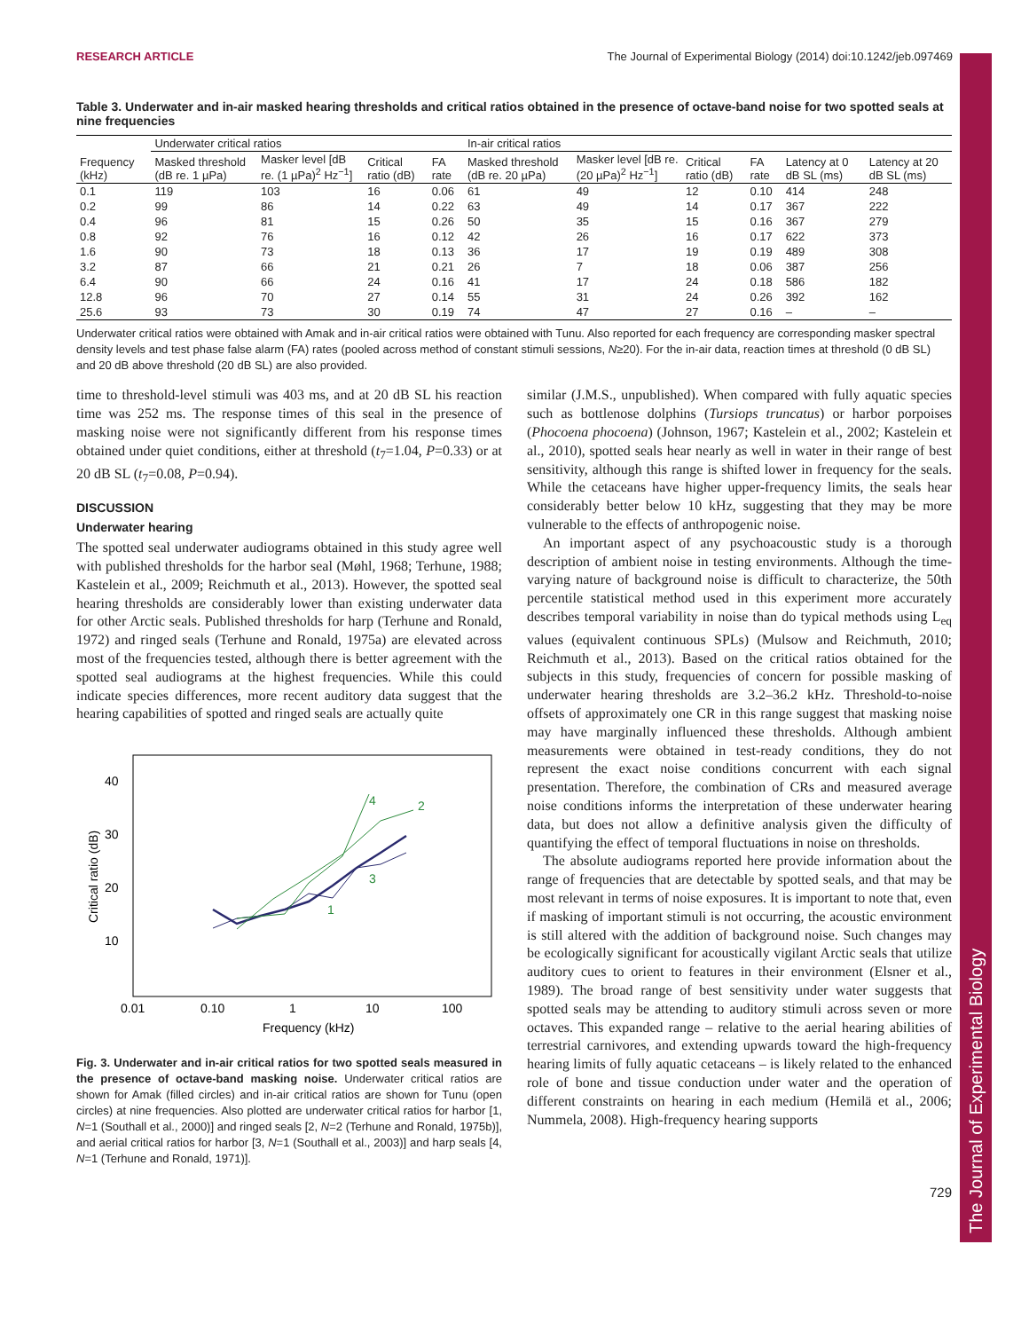RESEARCH ARTICLE The Journal of Experimental Biology (2014) doi:10.1242/jeb.097469
The Journal of Experimental Biology
Table 3. Underwater and in-air masked hearing thresholds and critical ratios obtained in the presence of octave-band noise for two spotted seals at nine frequencies
| | Underwater critical ratios | | | | In-air critical ratios | | | | | |
| --- | --- | --- | --- | --- | --- | --- | --- | --- | --- | --- |
| Frequency (kHz) | Masked threshold (dB re. 1 µPa) | Masker level [dB re. (1 µPa)<sup>2</sup> Hz<sup>−1</sup>] | Critical ratio (dB) | FA rate | Masked threshold (dB re. 20 µPa) | Masker level [dB re. (20 µPa)<sup>2</sup> Hz<sup>−1</sup>] | Critical ratio (dB) | FA rate | Latency at 0 dB SL (ms) | Latency at 20 dB SL (ms) |
| 0.1 | 119 | 103 | 16 | 0.06 | 61 | 49 | 12 | 0.10 | 414 | 248 |
| 0.2 | 99 | 86 | 14 | 0.22 | 63 | 49 | 14 | 0.17 | 367 | 222 |
| 0.4 | 96 | 81 | 15 | 0.26 | 50 | 35 | 15 | 0.16 | 367 | 279 |
| 0.8 | 92 | 76 | 16 | 0.12 | 42 | 26 | 16 | 0.17 | 622 | 373 |
| 1.6 | 90 | 73 | 18 | 0.13 | 36 | 17 | 19 | 0.19 | 489 | 308 |
| 3.2 | 87 | 66 | 21 | 0.21 | 26 | 7 | 18 | 0.06 | 387 | 256 |
| 6.4 | 90 | 66 | 24 | 0.16 | 41 | 17 | 24 | 0.18 | 586 | 182 |
| 12.8 | 96 | 70 | 27 | 0.14 | 55 | 31 | 24 | 0.26 | 392 | 162 |
| 25.6 | 93 | 73 | 30 | 0.19 | 74 | 47 | 27 | 0.16 | – | – |
Underwater critical ratios were obtained with Amak and in-air critical ratios were obtained with Tunu. Also reported for each frequency are corresponding masker spectral density levels and test phase false alarm (FA) rates (pooled across method of constant stimuli sessions, N≥20). For the in-air data, reaction times at threshold (0 dB SL) and 20 dB above threshold (20 dB SL) are also provided.
time to threshold-level stimuli was 403 ms, and at 20 dB SL his reaction time was 252 ms. The response times of this seal in the presence of masking noise were not significantly different from his response times obtained under quiet conditions, either at threshold (t<sub>7</sub>=1.04, P=0.33) or at 20 dB SL (t<sub>7</sub>=0.08, P=0.94).
DISCUSSION
Underwater hearing
The spotted seal underwater audiograms obtained in this study agree well with published thresholds for the harbor seal (Møhl, 1968; Terhune, 1988; Kastelein et al., 2009; Reichmuth et al., 2013). However, the spotted seal hearing thresholds are considerably lower than existing underwater data for other Arctic seals. Published thresholds for harp (Terhune and Ronald, 1972) and ringed seals (Terhune and Ronald, 1975a) are elevated across most of the frequencies tested, although there is better agreement with the spotted seal audiograms at the highest frequencies. While this could indicate species differences, more recent auditory data suggest that the hearing capabilities of spotted and ringed seals are actually quite
40
30
20
10
0.01
0.10
1
10
100
Frequency (kHz)
Critical ratio (dB)
4
2
3
1
Fig. 3. Underwater and in-air critical ratios for two spotted seals measured in the presence of octave-band masking noise. Underwater critical ratios are shown for Amak (filled circles) and in-air critical ratios are shown for Tunu (open circles) at nine frequencies. Also plotted are underwater critical ratios for harbor [1, N=1 (Southall et al., 2000)] and ringed seals [2, N=2 (Terhune and Ronald, 1975b)], and aerial critical ratios for harbor [3, N=1 (Southall et al., 2003)] and harp seals [4, N=1 (Terhune and Ronald, 1971)].
similar (J.M.S., unpublished). When compared with fully aquatic species such as bottlenose dolphins (Tursiops truncatus) or harbor porpoises (Phocoena phocoena) (Johnson, 1967; Kastelein et al., 2002; Kastelein et al., 2010), spotted seals hear nearly as well in water in their range of best sensitivity, although this range is shifted lower in frequency for the seals. While the cetaceans have higher upper-frequency limits, the seals hear considerably better below 10 kHz, suggesting that they may be more vulnerable to the effects of anthropogenic noise.
An important aspect of any psychoacoustic study is a thorough description of ambient noise in testing environments. Although the time-varying nature of background noise is difficult to characterize, the 50th percentile statistical method used in this experiment more accurately describes temporal variability in noise than do typical methods using L<sub>eq</sub> values (equivalent continuous SPLs) (Mulsow and Reichmuth, 2010; Reichmuth et al., 2013). Based on the critical ratios obtained for the subjects in this study, frequencies of concern for possible masking of underwater hearing thresholds are 3.2–36.2 kHz. Threshold-to-noise offsets of approximately one CR in this range suggest that masking noise may have marginally influenced these thresholds. Although ambient measurements were obtained in test-ready conditions, they do not represent the exact noise conditions concurrent with each signal presentation. Therefore, the combination of CRs and measured average noise conditions informs the interpretation of these underwater hearing data, but does not allow a definitive analysis given the difficulty of quantifying the effect of temporal fluctuations in noise on thresholds.
The absolute audiograms reported here provide information about the range of frequencies that are detectable by spotted seals, and that may be most relevant in terms of noise exposures. It is important to note that, even if masking of important stimuli is not occurring, the acoustic environment is still altered with the addition of background noise. Such changes may be ecologically significant for acoustically vigilant Arctic seals that utilize auditory cues to orient to features in their environment (Elsner et al., 1989). The broad range of best sensitivity under water suggests that spotted seals may be attending to auditory stimuli across seven or more octaves. This expanded range – relative to the aerial hearing abilities of terrestrial carnivores, and extending upwards toward the high-frequency hearing limits of fully aquatic cetaceans – is likely related to the enhanced role of bone and tissue conduction under water and the operation of different constraints on hearing in each medium (Hemilä et al., 2006; Nummela, 2008). High-frequency hearing supports
729